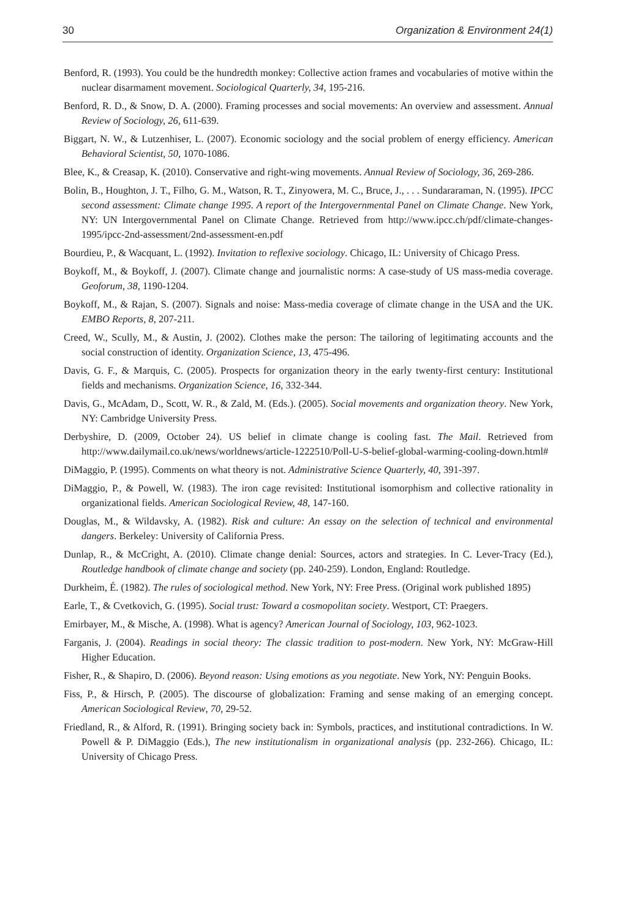30 Organization & Environment 24(1)
Benford, R. (1993). You could be the hundredth monkey: Collective action frames and vocabularies of motive within the nuclear disarmament movement. Sociological Quarterly, 34, 195-216.
Benford, R. D., & Snow, D. A. (2000). Framing processes and social movements: An overview and assessment. Annual Review of Sociology, 26, 611-639.
Biggart, N. W., & Lutzenhiser, L. (2007). Economic sociology and the social problem of energy efficiency. American Behavioral Scientist, 50, 1070-1086.
Blee, K., & Creasap, K. (2010). Conservative and right-wing movements. Annual Review of Sociology, 36, 269-286.
Bolin, B., Houghton, J. T., Filho, G. M., Watson, R. T., Zinyowera, M. C., Bruce, J., . . . Sundararaman, N. (1995). IPCC second assessment: Climate change 1995. A report of the Intergovernmental Panel on Climate Change. New York, NY: UN Intergovernmental Panel on Climate Change. Retrieved from http://www.ipcc.ch/pdf/climate-changes-1995/ipcc-2nd-assessment/2nd-assessment-en.pdf
Bourdieu, P., & Wacquant, L. (1992). Invitation to reflexive sociology. Chicago, IL: University of Chicago Press.
Boykoff, M., & Boykoff, J. (2007). Climate change and journalistic norms: A case-study of US mass-media coverage. Geoforum, 38, 1190-1204.
Boykoff, M., & Rajan, S. (2007). Signals and noise: Mass-media coverage of climate change in the USA and the UK. EMBO Reports, 8, 207-211.
Creed, W., Scully, M., & Austin, J. (2002). Clothes make the person: The tailoring of legitimating accounts and the social construction of identity. Organization Science, 13, 475-496.
Davis, G. F., & Marquis, C. (2005). Prospects for organization theory in the early twenty-first century: Institutional fields and mechanisms. Organization Science, 16, 332-344.
Davis, G., McAdam, D., Scott, W. R., & Zald, M. (Eds.). (2005). Social movements and organization theory. New York, NY: Cambridge University Press.
Derbyshire, D. (2009, October 24). US belief in climate change is cooling fast. The Mail. Retrieved from http://www.dailymail.co.uk/news/worldnews/article-1222510/Poll-U-S-belief-global-warming-cooling-down.html#
DiMaggio, P. (1995). Comments on what theory is not. Administrative Science Quarterly, 40, 391-397.
DiMaggio, P., & Powell, W. (1983). The iron cage revisited: Institutional isomorphism and collective rationality in organizational fields. American Sociological Review, 48, 147-160.
Douglas, M., & Wildavsky, A. (1982). Risk and culture: An essay on the selection of technical and environmental dangers. Berkeley: University of California Press.
Dunlap, R., & McCright, A. (2010). Climate change denial: Sources, actors and strategies. In C. Lever-Tracy (Ed.), Routledge handbook of climate change and society (pp. 240-259). London, England: Routledge.
Durkheim, É. (1982). The rules of sociological method. New York, NY: Free Press. (Original work published 1895)
Earle, T., & Cvetkovich, G. (1995). Social trust: Toward a cosmopolitan society. Westport, CT: Praegers.
Emirbayer, M., & Mische, A. (1998). What is agency? American Journal of Sociology, 103, 962-1023.
Farganis, J. (2004). Readings in social theory: The classic tradition to post-modern. New York, NY: McGraw-Hill Higher Education.
Fisher, R., & Shapiro, D. (2006). Beyond reason: Using emotions as you negotiate. New York, NY: Penguin Books.
Fiss, P., & Hirsch, P. (2005). The discourse of globalization: Framing and sense making of an emerging concept. American Sociological Review, 70, 29-52.
Friedland, R., & Alford, R. (1991). Bringing society back in: Symbols, practices, and institutional contradictions. In W. Powell & P. DiMaggio (Eds.), The new institutionalism in organizational analysis (pp. 232-266). Chicago, IL: University of Chicago Press.